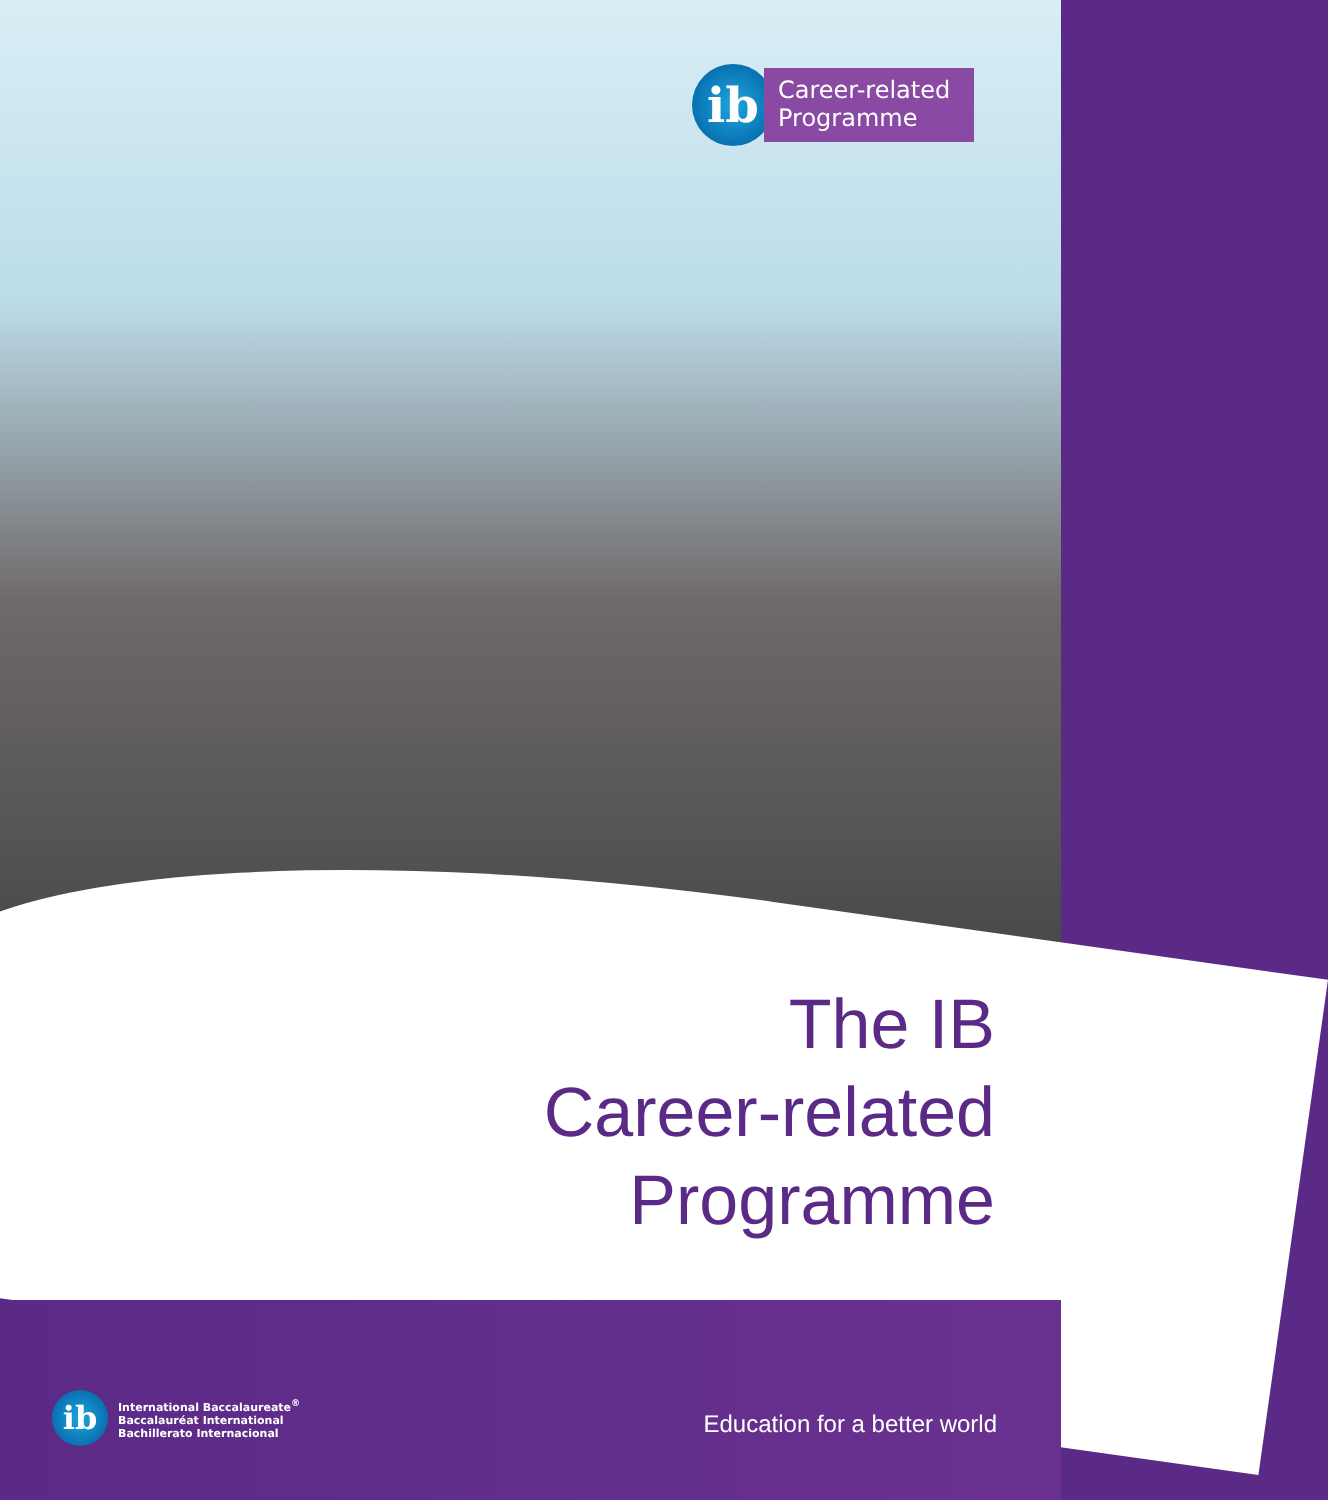ib
Career-related
Programme
The IB
Career-related
Programme
ib
International Baccalaureate<sup>®</sup>
Baccalauréat International
Bachillerato Internacional
Education for a better world